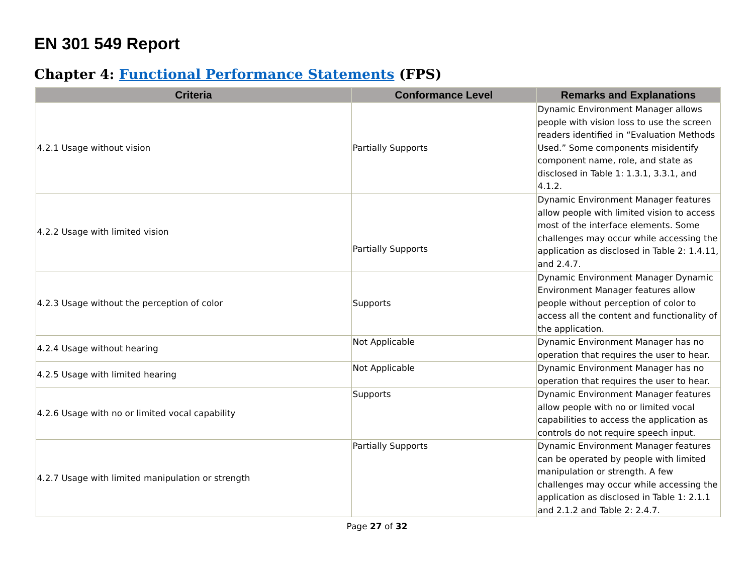EN 301 549 Report
Chapter 4: Functional Performance Statements (FPS)
| Criteria | Conformance Level | Remarks and Explanations |
| --- | --- | --- |
| 4.2.1 Usage without vision | Partially Supports | Dynamic Environment Manager allows people with vision loss to use the screen readers identified in “Evaluation Methods Used.” Some components misidentify component name, role, and state as disclosed in Table 1: 1.3.1, 3.3.1, and 4.1.2. |
| 4.2.2 Usage with limited vision | Partially Supports | Dynamic Environment Manager features allow people with limited vision to access most of the interface elements. Some challenges may occur while accessing the application as disclosed in Table 2: 1.4.11, and 2.4.7. |
| 4.2.3 Usage without the perception of color | Supports | Dynamic Environment Manager Dynamic Environment Manager features allow people without perception of color to access all the content and functionality of the application. |
| 4.2.4 Usage without hearing | Not Applicable | Dynamic Environment Manager has no operation that requires the user to hear. |
| 4.2.5 Usage with limited hearing | Not Applicable | Dynamic Environment Manager has no operation that requires the user to hear. |
| 4.2.6 Usage with no or limited vocal capability | Supports | Dynamic Environment Manager features allow people with no or limited vocal capabilities to access the application as controls do not require speech input. |
| 4.2.7 Usage with limited manipulation or strength | Partially Supports | Dynamic Environment Manager features can be operated by people with limited manipulation or strength. A few challenges may occur while accessing the application as disclosed in Table 1: 2.1.1 and 2.1.2 and Table 2: 2.4.7. |
Page 27 of 32